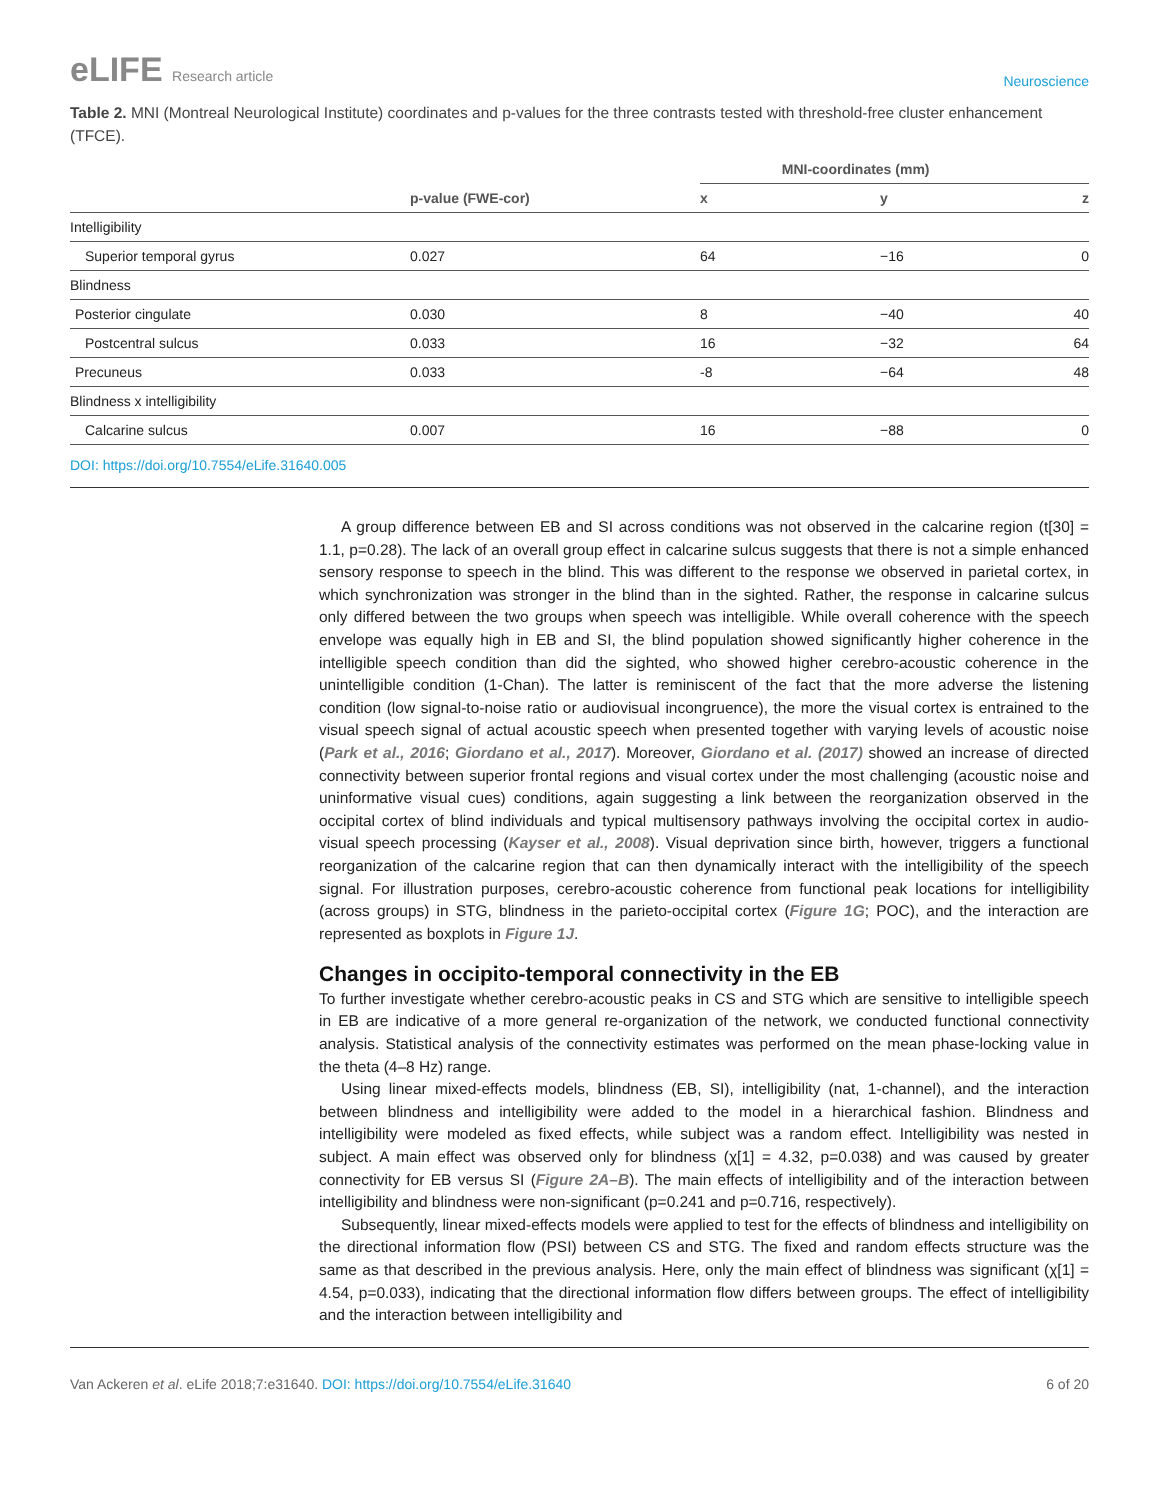eLIFE Research article
Neuroscience
Table 2. MNI (Montreal Neurological Institute) coordinates and p-values for the three contrasts tested with threshold-free cluster enhancement (TFCE).
| | | MNI-coordinates (mm) | | |
| --- | --- | --- | --- | --- |
| | p-value (FWE-cor) | x | y | z |
| Intelligibility | | | | |
| Superior temporal gyrus | 0.027 | 64 | −16 | 0 |
| Blindness | | | | |
| Posterior cingulate | 0.030 | 8 | −40 | 40 |
| Postcentral sulcus | 0.033 | 16 | −32 | 64 |
| Precuneus | 0.033 | -8 | −64 | 48 |
| Blindness x intelligibility | | | | |
| Calcarine sulcus | 0.007 | 16 | −88 | 0 |
DOI: https://doi.org/10.7554/eLife.31640.005
A group difference between EB and SI across conditions was not observed in the calcarine region (t[30] = 1.1, p=0.28). The lack of an overall group effect in calcarine sulcus suggests that there is not a simple enhanced sensory response to speech in the blind. This was different to the response we observed in parietal cortex, in which synchronization was stronger in the blind than in the sighted. Rather, the response in calcarine sulcus only differed between the two groups when speech was intelligible. While overall coherence with the speech envelope was equally high in EB and SI, the blind population showed significantly higher coherence in the intelligible speech condition than did the sighted, who showed higher cerebro-acoustic coherence in the unintelligible condition (1-Chan). The latter is reminiscent of the fact that the more adverse the listening condition (low signal-to-noise ratio or audiovisual incongruence), the more the visual cortex is entrained to the visual speech signal of actual acoustic speech when presented together with varying levels of acoustic noise (Park et al., 2016; Giordano et al., 2017). Moreover, Giordano et al. (2017) showed an increase of directed connectivity between superior frontal regions and visual cortex under the most challenging (acoustic noise and uninformative visual cues) conditions, again suggesting a link between the reorganization observed in the occipital cortex of blind individuals and typical multisensory pathways involving the occipital cortex in audio-visual speech processing (Kayser et al., 2008). Visual deprivation since birth, however, triggers a functional reorganization of the calcarine region that can then dynamically interact with the intelligibility of the speech signal. For illustration purposes, cerebro-acoustic coherence from functional peak locations for intelligibility (across groups) in STG, blindness in the parieto-occipital cortex (Figure 1G; POC), and the interaction are represented as boxplots in Figure 1J.
Changes in occipito-temporal connectivity in the EB
To further investigate whether cerebro-acoustic peaks in CS and STG which are sensitive to intelligible speech in EB are indicative of a more general re-organization of the network, we conducted functional connectivity analysis. Statistical analysis of the connectivity estimates was performed on the mean phase-locking value in the theta (4–8 Hz) range.
Using linear mixed-effects models, blindness (EB, SI), intelligibility (nat, 1-channel), and the interaction between blindness and intelligibility were added to the model in a hierarchical fashion. Blindness and intelligibility were modeled as fixed effects, while subject was a random effect. Intelligibility was nested in subject. A main effect was observed only for blindness (χ[1] = 4.32, p=0.038) and was caused by greater connectivity for EB versus SI (Figure 2A–B). The main effects of intelligibility and of the interaction between intelligibility and blindness were non-significant (p=0.241 and p=0.716, respectively).
Subsequently, linear mixed-effects models were applied to test for the effects of blindness and intelligibility on the directional information flow (PSI) between CS and STG. The fixed and random effects structure was the same as that described in the previous analysis. Here, only the main effect of blindness was significant (χ[1] = 4.54, p=0.033), indicating that the directional information flow differs between groups. The effect of intelligibility and the interaction between intelligibility and
Van Ackeren et al. eLife 2018;7:e31640. DOI: https://doi.org/10.7554/eLife.31640
6 of 20